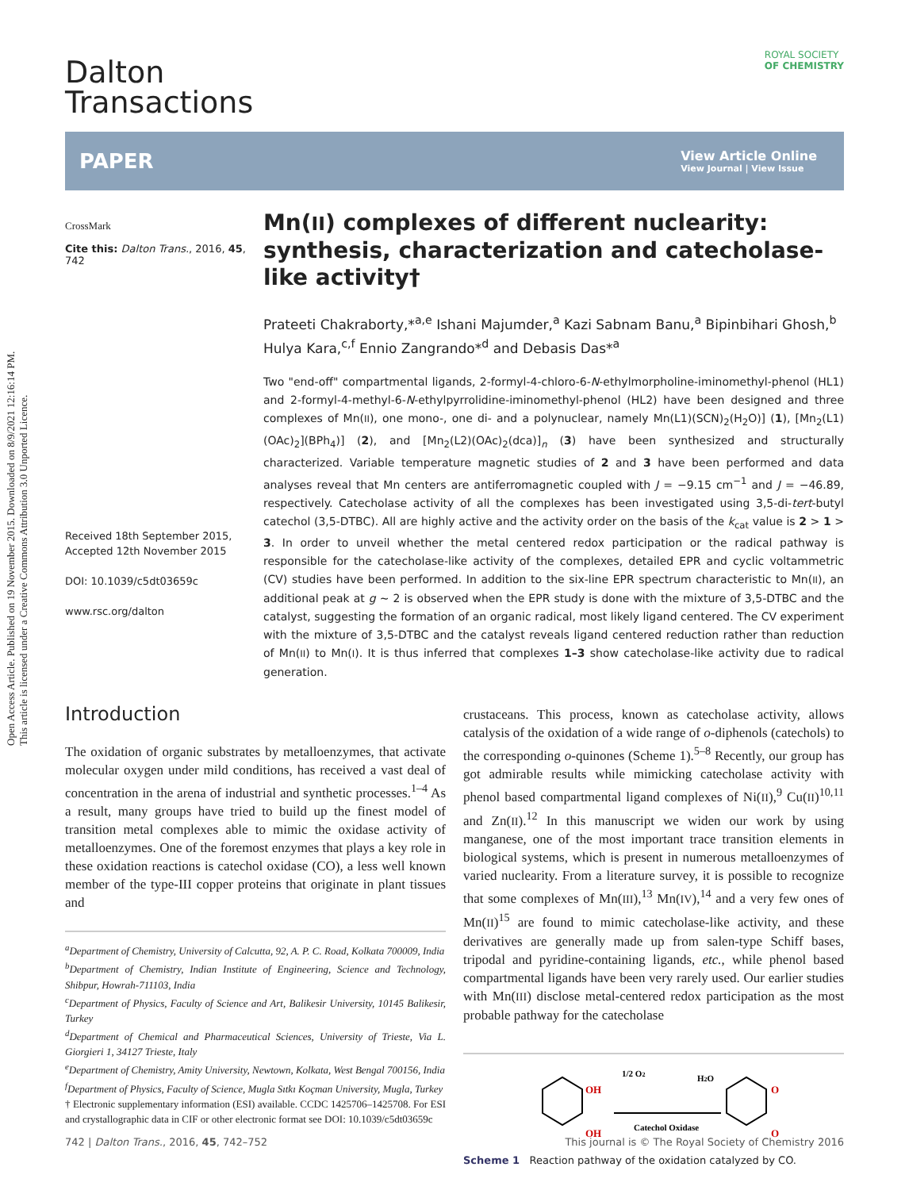Open Access Article. Published on 19 November 2015. Downloaded on 8/9/2021 12:16:14 PM.
This article is licensed under a Creative Commons Attribution 3.0 Unported Licence.
Dalton
Transactions
ROYAL SOCIETY
OF CHEMISTRY
PAPER View Article Online
View Journal | View Issue
CrossMark
Cite this: Dalton Trans., 2016, 45, 742
Received 18th September 2015,
Accepted 12th November 2015
DOI: 10.1039/c5dt03659c
www.rsc.org/dalton
Mn(II) complexes of different nuclearity: synthesis, characterization and catecholase-like activity†
Prateeti Chakraborty,*<sup>a,e</sup> Ishani Majumder,<sup>a</sup> Kazi Sabnam Banu,<sup>a</sup> Bipinbihari Ghosh,<sup>b</sup> Hulya Kara,<sup>c,f</sup> Ennio Zangrando*<sup>d</sup> and Debasis Das*<sup>a</sup>
Two "end-off" compartmental ligands, 2-formyl-4-chloro-6-N-ethylmorpholine-iminomethyl-phenol (HL1) and 2-formyl-4-methyl-6-N-ethylpyrrolidine-iminomethyl-phenol (HL2) have been designed and three complexes of Mn(II), one mono-, one di- and a polynuclear, namely Mn(L1)(SCN)<sub>2</sub>(H<sub>2</sub>O)] (1), [Mn<sub>2</sub>(L1)(OAc)<sub>2</sub>](BPh<sub>4</sub>)] (2), and [Mn<sub>2</sub>(L2)(OAc)<sub>2</sub>(dca)]<sub>n</sub> (3) have been synthesized and structurally characterized. Variable temperature magnetic studies of 2 and 3 have been performed and data analyses reveal that Mn centers are antiferromagnetic coupled with J = −9.15 cm<sup>−1</sup> and J = −46.89, respectively. Catecholase activity of all the complexes has been investigated using 3,5-di-tert-butyl catechol (3,5-DTBC). All are highly active and the activity order on the basis of the k<sub>cat</sub> value is 2 > 1 > 3. In order to unveil whether the metal centered redox participation or the radical pathway is responsible for the catecholase-like activity of the complexes, detailed EPR and cyclic voltammetric (CV) studies have been performed. In addition to the six-line EPR spectrum characteristic to Mn(II), an additional peak at g ∼ 2 is observed when the EPR study is done with the mixture of 3,5-DTBC and the catalyst, suggesting the formation of an organic radical, most likely ligand centered. The CV experiment with the mixture of 3,5-DTBC and the catalyst reveals ligand centered reduction rather than reduction of Mn(II) to Mn(I). It is thus inferred that complexes 1–3 show catecholase-like activity due to radical generation.
Introduction
The oxidation of organic substrates by metalloenzymes, that activate molecular oxygen under mild conditions, has received a vast deal of concentration in the arena of industrial and synthetic processes.<sup>1–4</sup> As a result, many groups have tried to build up the finest model of transition metal complexes able to mimic the oxidase activity of metalloenzymes. One of the foremost enzymes that plays a key role in these oxidation reactions is catechol oxidase (CO), a less well known member of the type-III copper proteins that originate in plant tissues and
<sup>a</sup> Department of Chemistry, University of Calcutta, 92, A. P. C. Road, Kolkata 700009, India
<sup>b</sup> Department of Chemistry, Indian Institute of Engineering, Science and Technology, Shibpur, Howrah-711103, India
<sup>c</sup> Department of Physics, Faculty of Science and Art, Balikesir University, 10145 Balikesir, Turkey
<sup>d</sup> Department of Chemical and Pharmaceutical Sciences, University of Trieste, Via L. Giorgieri 1, 34127 Trieste, Italy
<sup>e</sup> Department of Chemistry, Amity University, Newtown, Kolkata, West Bengal 700156, India
<sup>f</sup> Department of Physics, Faculty of Science, Mugla Sıtkı Koçman University, Mugla, Turkey
† Electronic supplementary information (ESI) available. CCDC 1425706–1425708. For ESI and crystallographic data in CIF or other electronic format see DOI: 10.1039/c5dt03659c
crustaceans. This process, known as catecholase activity, allows catalysis of the oxidation of a wide range of o-diphenols (catechols) to the corresponding o-quinones (Scheme 1).<sup>5–8</sup> Recently, our group has got admirable results while mimicking catecholase activity with phenol based compartmental ligand complexes of Ni(II),<sup>9</sup> Cu(II)<sup>10,11</sup> and Zn(II).<sup>12</sup> In this manuscript we widen our work by using manganese, one of the most important trace transition elements in biological systems, which is present in numerous metalloenzymes of varied nuclearity. From a literature survey, it is possible to recognize that some complexes of Mn(III),<sup>13</sup> Mn(IV),<sup>14</sup> and a very few ones of Mn(II)<sup>15</sup> are found to mimic catecholase-like activity, and these derivatives are generally made up from salen-type Schiff bases, tripodal and pyridine-containing ligands, etc., while phenol based compartmental ligands have been very rarely used. Our earlier studies with Mn(III) disclose metal-centered redox participation as the most probable pathway for the catecholase
OH
OH
1/2 O2
H2O
Catechol Oxidase
O
O
Scheme 1 Reaction pathway of the oxidation catalyzed by CO.
742 | Dalton Trans., 2016, 45, 742–752 This journal is © The Royal Society of Chemistry 2016